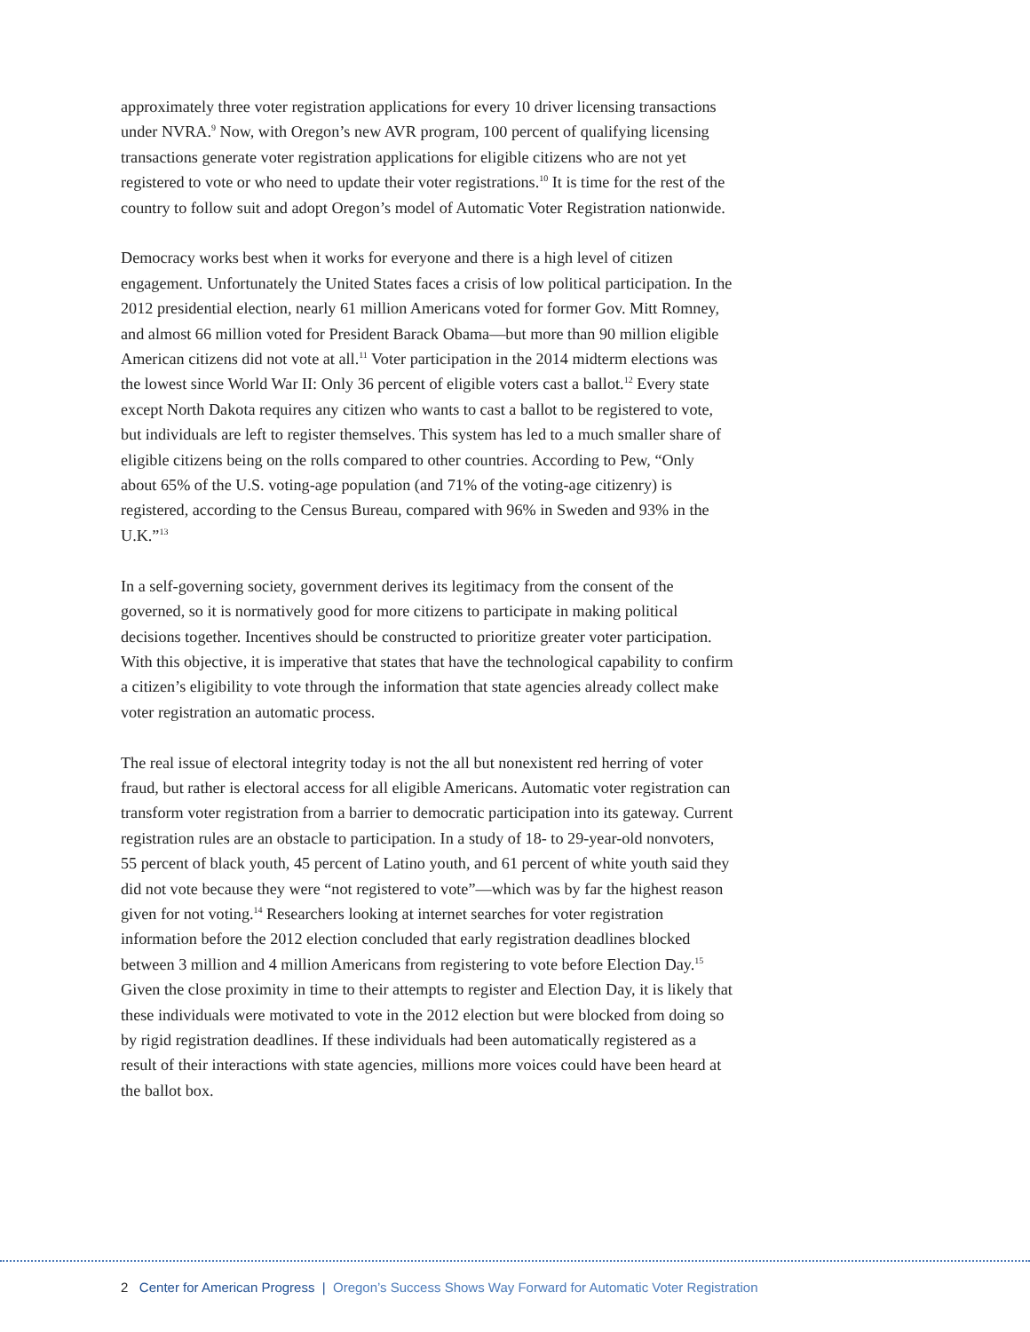approximately three voter registration applications for every 10 driver licensing transactions under NVRA.<sup>9</sup> Now, with Oregon’s new AVR program, 100 percent of qualifying licensing transactions generate voter registration applications for eligible citizens who are not yet registered to vote or who need to update their voter registrations.<sup>10</sup> It is time for the rest of the country to follow suit and adopt Oregon’s model of Automatic Voter Registration nationwide.
Democracy works best when it works for everyone and there is a high level of citizen engagement. Unfortunately the United States faces a crisis of low political participation. In the 2012 presidential election, nearly 61 million Americans voted for former Gov. Mitt Romney, and almost 66 million voted for President Barack Obama—but more than 90 million eligible American citizens did not vote at all.<sup>11</sup> Voter participation in the 2014 midterm elections was the lowest since World War II: Only 36 percent of eligible voters cast a ballot.<sup>12</sup> Every state except North Dakota requires any citizen who wants to cast a ballot to be registered to vote, but individuals are left to register themselves. This system has led to a much smaller share of eligible citizens being on the rolls compared to other countries. According to Pew, “Only about 65% of the U.S. voting-age population (and 71% of the voting-age citizenry) is registered, according to the Census Bureau, compared with 96% in Sweden and 93% in the U.K.”<sup>13</sup>
In a self-governing society, government derives its legitimacy from the consent of the governed, so it is normatively good for more citizens to participate in making political decisions together. Incentives should be constructed to prioritize greater voter participation. With this objective, it is imperative that states that have the technological capability to confirm a citizen’s eligibility to vote through the information that state agencies already collect make voter registration an automatic process.
The real issue of electoral integrity today is not the all but nonexistent red herring of voter fraud, but rather is electoral access for all eligible Americans. Automatic voter registration can transform voter registration from a barrier to democratic participation into its gateway. Current registration rules are an obstacle to participation. In a study of 18- to 29-year-old nonvoters, 55 percent of black youth, 45 percent of Latino youth, and 61 percent of white youth said they did not vote because they were “not registered to vote”—which was by far the highest reason given for not voting.<sup>14</sup> Researchers looking at internet searches for voter registration information before the 2012 election concluded that early registration deadlines blocked between 3 million and 4 million Americans from registering to vote before Election Day.<sup>15</sup> Given the close proximity in time to their attempts to register and Election Day, it is likely that these individuals were motivated to vote in the 2012 election but were blocked from doing so by rigid registration deadlines. If these individuals had been automatically registered as a result of their interactions with state agencies, millions more voices could have been heard at the ballot box.
2 Center for American Progress | Oregon’s Success Shows Way Forward for Automatic Voter Registration